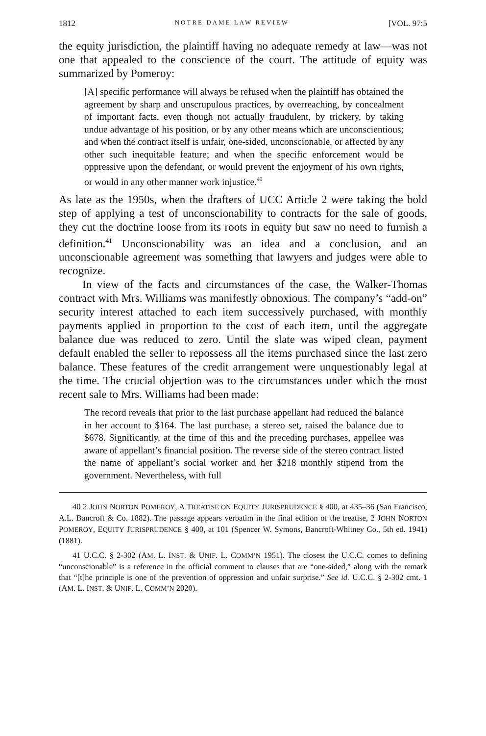1812 NOTRE DAME LAW REVIEW [VOL. 97:5
the equity jurisdiction, the plaintiff having no adequate remedy at law—was not one that appealed to the conscience of the court. The attitude of equity was summarized by Pomeroy:
[A] specific performance will always be refused when the plaintiff has obtained the agreement by sharp and unscrupulous practices, by overreaching, by concealment of important facts, even though not actually fraudulent, by trickery, by taking undue advantage of his position, or by any other means which are unconscientious; and when the contract itself is unfair, one-sided, unconscionable, or affected by any other such inequitable feature; and when the specific enforcement would be oppressive upon the defendant, or would prevent the enjoyment of his own rights, or would in any other manner work injustice.<sup>40</sup>
As late as the 1950s, when the drafters of UCC Article 2 were taking the bold step of applying a test of unconscionability to contracts for the sale of goods, they cut the doctrine loose from its roots in equity but saw no need to furnish a definition.<sup>41</sup> Unconscionability was an idea and a conclusion, and an unconscionable agreement was something that lawyers and judges were able to recognize.
In view of the facts and circumstances of the case, the Walker-Thomas contract with Mrs. Williams was manifestly obnoxious. The company’s “add-on” security interest attached to each item successively purchased, with monthly payments applied in proportion to the cost of each item, until the aggregate balance due was reduced to zero. Until the slate was wiped clean, payment default enabled the seller to repossess all the items purchased since the last zero balance. These features of the credit arrangement were unquestionably legal at the time. The crucial objection was to the circumstances under which the most recent sale to Mrs. Williams had been made:
The record reveals that prior to the last purchase appellant had reduced the balance in her account to $164. The last purchase, a stereo set, raised the balance due to $678. Significantly, at the time of this and the preceding purchases, appellee was aware of appellant’s financial position. The reverse side of the stereo contract listed the name of appellant’s social worker and her $218 monthly stipend from the government. Nevertheless, with full
40 2 JOHN NORTON POMEROY, A TREATISE ON EQUITY JURISPRUDENCE § 400, at 435–36 (San Francisco, A.L. Bancroft & Co. 1882). The passage appears verbatim in the final edition of the treatise, 2 JOHN NORTON POMEROY, EQUITY JURISPRUDENCE § 400, at 101 (Spencer W. Symons, Bancroft-Whitney Co., 5th ed. 1941) (1881).
41 U.C.C. § 2-302 (AM. L. INST. & UNIF. L. COMM’N 1951). The closest the U.C.C. comes to defining “unconscionable” is a reference in the official comment to clauses that are “one-sided,” along with the remark that “[t]he principle is one of the prevention of oppression and unfair surprise.” See id. U.C.C. § 2-302 cmt. 1 (AM. L. INST. & UNIF. L. COMM’N 2020).